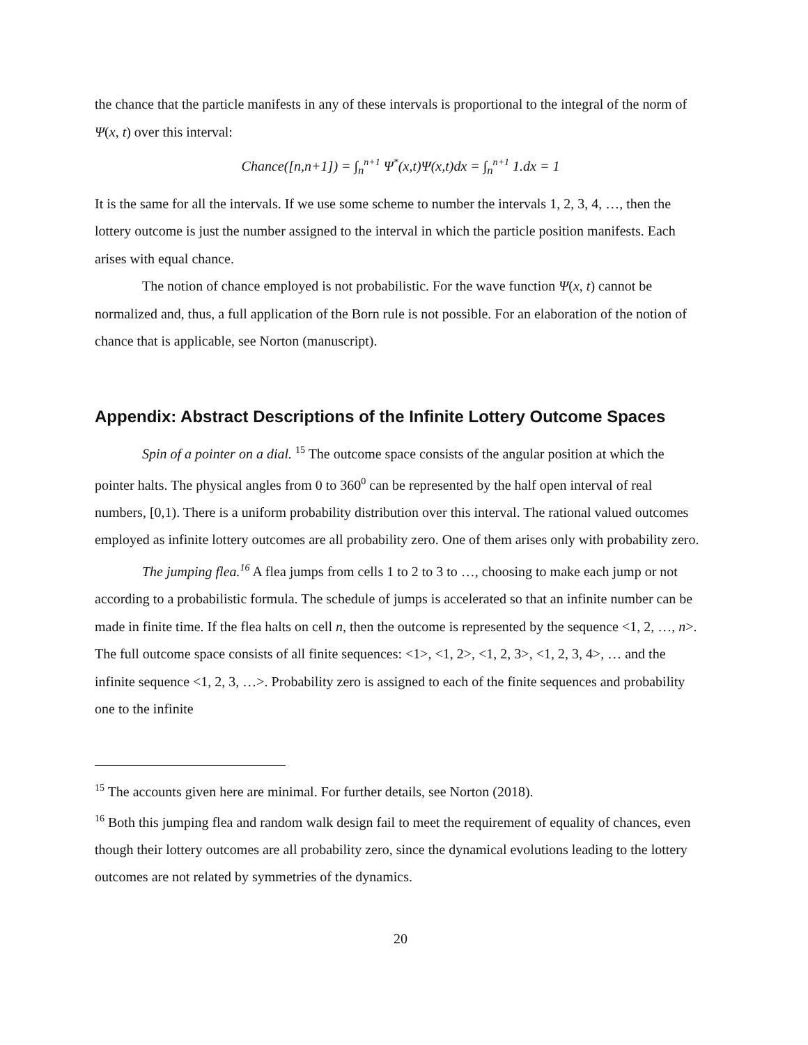the chance that the particle manifests in any of these intervals is proportional to the integral of the norm of Ψ(x, t) over this interval:
Chance([n,n+1]) = ∫<sub>n</sub><sup>n+1</sup> Ψ<sup>*</sup>(x,t)Ψ(x,t)dx = ∫<sub>n</sub><sup>n+1</sup> 1.dx = 1
It is the same for all the intervals. If we use some scheme to number the intervals 1, 2, 3, 4, …, then the lottery outcome is just the number assigned to the interval in which the particle position manifests. Each arises with equal chance.
The notion of chance employed is not probabilistic. For the wave function Ψ(x, t) cannot be normalized and, thus, a full application of the Born rule is not possible. For an elaboration of the notion of chance that is applicable, see Norton (manuscript).
Appendix: Abstract Descriptions of the Infinite Lottery Outcome Spaces
Spin of a pointer on a dial. <sup>15</sup> The outcome space consists of the angular position at which the pointer halts. The physical angles from 0 to 360<sup>0</sup> can be represented by the half open interval of real numbers, [0,1). There is a uniform probability distribution over this interval. The rational valued outcomes employed as infinite lottery outcomes are all probability zero. One of them arises only with probability zero.
The jumping flea.<sup>16</sup> A flea jumps from cells 1 to 2 to 3 to …, choosing to make each jump or not according to a probabilistic formula. The schedule of jumps is accelerated so that an infinite number can be made in finite time. If the flea halts on cell n, then the outcome is represented by the sequence <1, 2, …, n>. The full outcome space consists of all finite sequences: <1>, <1, 2>, <1, 2, 3>, <1, 2, 3, 4>, … and the infinite sequence <1, 2, 3, …>. Probability zero is assigned to each of the finite sequences and probability one to the infinite
<sup>15</sup> The accounts given here are minimal. For further details, see Norton (2018).
<sup>16</sup> Both this jumping flea and random walk design fail to meet the requirement of equality of chances, even though their lottery outcomes are all probability zero, since the dynamical evolutions leading to the lottery outcomes are not related by symmetries of the dynamics.
20